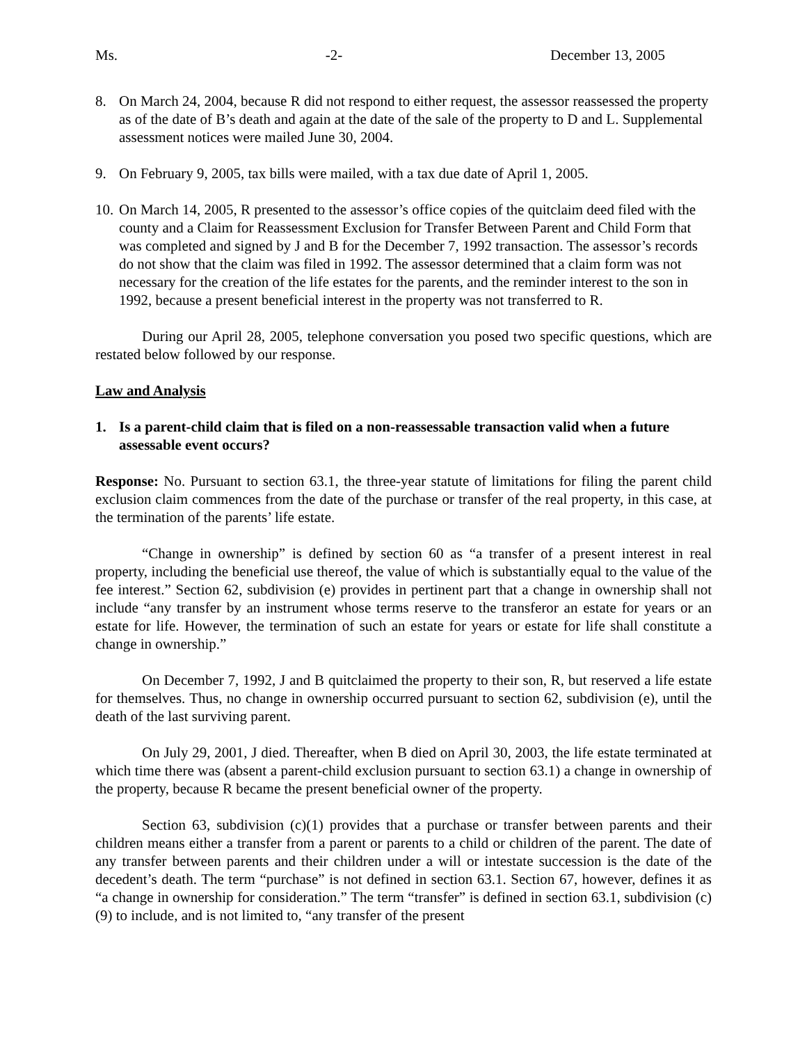Ms. -2- December 13, 2005
8. On March 24, 2004, because R did not respond to either request, the assessor reassessed the property as of the date of B’s death and again at the date of the sale of the property to D and L. Supplemental assessment notices were mailed June 30, 2004.
9. On February 9, 2005, tax bills were mailed, with a tax due date of April 1, 2005.
10. On March 14, 2005, R presented to the assessor’s office copies of the quitclaim deed filed with the county and a Claim for Reassessment Exclusion for Transfer Between Parent and Child Form that was completed and signed by J and B for the December 7, 1992 transaction. The assessor’s records do not show that the claim was filed in 1992. The assessor determined that a claim form was not necessary for the creation of the life estates for the parents, and the reminder interest to the son in 1992, because a present beneficial interest in the property was not transferred to R.
During our April 28, 2005, telephone conversation you posed two specific questions, which are restated below followed by our response.
Law and Analysis
1. Is a parent-child claim that is filed on a non-reassessable transaction valid when a future assessable event occurs?
Response: No. Pursuant to section 63.1, the three-year statute of limitations for filing the parent child exclusion claim commences from the date of the purchase or transfer of the real property, in this case, at the termination of the parents’ life estate.
“Change in ownership” is defined by section 60 as “a transfer of a present interest in real property, including the beneficial use thereof, the value of which is substantially equal to the value of the fee interest.” Section 62, subdivision (e) provides in pertinent part that a change in ownership shall not include “any transfer by an instrument whose terms reserve to the transferor an estate for years or an estate for life. However, the termination of such an estate for years or estate for life shall constitute a change in ownership.”
On December 7, 1992, J and B quitclaimed the property to their son, R, but reserved a life estate for themselves. Thus, no change in ownership occurred pursuant to section 62, subdivision (e), until the death of the last surviving parent.
On July 29, 2001, J died. Thereafter, when B died on April 30, 2003, the life estate terminated at which time there was (absent a parent-child exclusion pursuant to section 63.1) a change in ownership of the property, because R became the present beneficial owner of the property.
Section 63, subdivision (c)(1) provides that a purchase or transfer between parents and their children means either a transfer from a parent or parents to a child or children of the parent. The date of any transfer between parents and their children under a will or intestate succession is the date of the decedent’s death. The term “purchase” is not defined in section 63.1. Section 67, however, defines it as “a change in ownership for consideration.” The term “transfer” is defined in section 63.1, subdivision (c)(9) to include, and is not limited to, “any transfer of the present